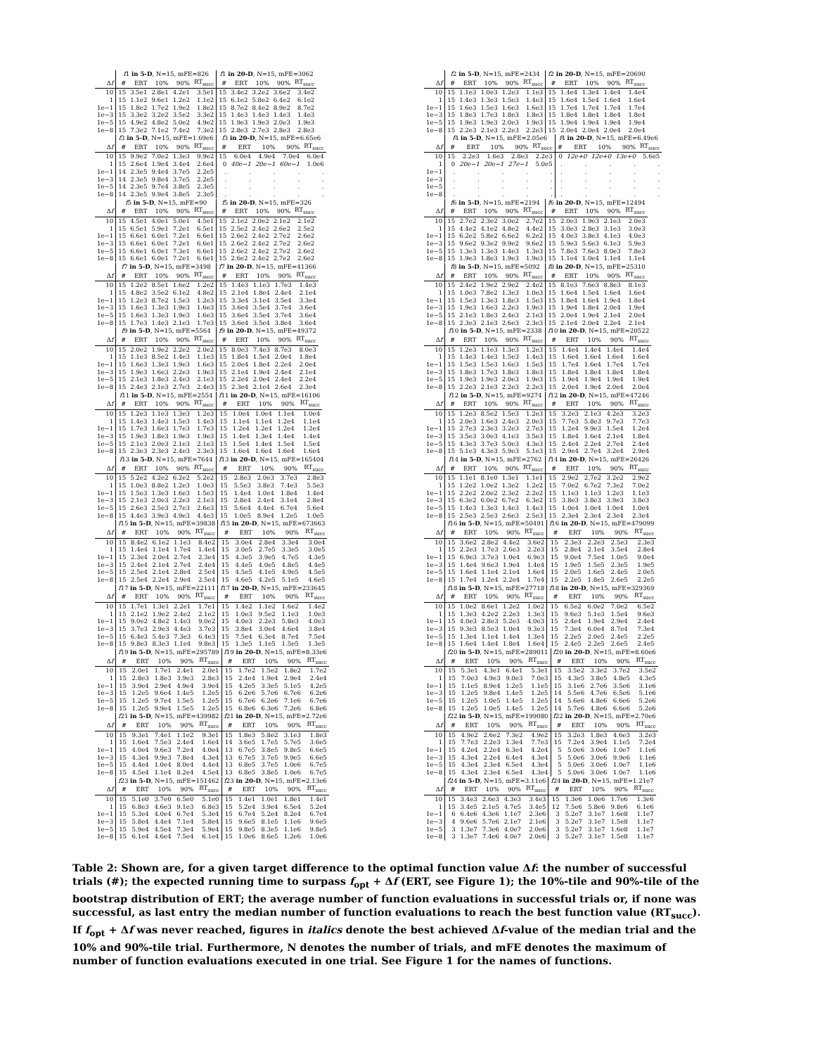| | f 1 in 5-D , N=15, mFE=826 | | | | | f 1 in 20-D , N=15, mFE=3062 | | | | |
| --- | --- | --- | --- | --- | --- | --- | --- | --- | --- | --- |
| Δ f | # | ERT | 10% | 90% | RT<sub>succ</sub> | # | ERT | 10% | 90% | RT<sub>succ</sub> |
| 10 | 15 | 3.5e1 | 2.8e1 | 4.2e1 | 3.5e1 | 15 | 3.4e2 | 3.2e2 | 3.6e2 | 3.4e2 |
| 1 | 15 | 1.1e2 | 9.6e1 | 1.2e2 | 1.1e2 | 15 | 6.1e2 | 5.8e2 | 6.4e2 | 6.1e2 |
| 1e−1 | 15 | 1.8e2 | 1.7e2 | 1.9e2 | 1.8e2 | 15 | 8.7e2 | 8.4e2 | 8.9e2 | 8.7e2 |
| 1e−3 | 15 | 3.3e2 | 3.2e2 | 3.5e2 | 3.3e2 | 15 | 1.4e3 | 1.4e3 | 1.4e3 | 1.4e3 |
| 1e−5 | 15 | 4.9e2 | 4.8e2 | 5.0e2 | 4.9e2 | 15 | 1.9e3 | 1.9e3 | 2.0e3 | 1.9e3 |
| 1e−8 | 15 | 7.3e2 | 7.1e2 | 7.4e2 | 7.3e2 | 15 | 2.8e3 | 2.7e3 | 2.8e3 | 2.8e3 |
| | f 3 in 5-D , N=15, mFE=1.69e6 | | | | | f 3 in 20-D , N=15, mFE=6.65e6 | | | | |
| --- | --- | --- | --- | --- | --- | --- | --- | --- | --- | --- |
| Δ f | # | ERT | 10% | 90% | RT<sub>succ</sub> | # | ERT | 10% | 90% | RT<sub>succ</sub> |
| 10 | 15 | 9.9e2 | 7.0e2 | 1.3e3 | 9.9e2 | 15 | 6.0e4 | 4.9e4 | 7.0e4 | 6.0e4 |
| 1 | 15 | 2.6e4 | 1.9e4 | 3.4e4 | 2.6e4 | 0 | 40e−1 | 20e−1 | 60e−1 | 1.0e6 |
| 1e−1 | 14 | 2.3e5 | 9.4e4 | 3.7e5 | 2.2e5 | . | . | . | . | . |
| 1e−3 | 14 | 2.3e5 | 9.8e4 | 3.7e5 | 2.2e5 | . | . | . | . | . |
| 1e−5 | 14 | 2.3e5 | 9.7e4 | 3.8e5 | 2.3e5 | . | . | . | . | . |
| 1e−8 | 14 | 2.3e5 | 9.9e4 | 3.8e5 | 2.3e5 | . | . | . | . | . |
| | f 5 in 5-D , N=15, mFE=90 | | | | | f 5 in 20-D , N=15, mFE=326 | | | | |
| --- | --- | --- | --- | --- | --- | --- | --- | --- | --- | --- |
| Δ f | # | ERT | 10% | 90% | RT<sub>succ</sub> | # | ERT | 10% | 90% | RT<sub>succ</sub> |
| 10 | 15 | 4.5e1 | 4.0e1 | 5.0e1 | 4.5e1 | 15 | 2.1e2 | 2.0e2 | 2.1e2 | 2.1e2 |
| 1 | 15 | 6.5e1 | 5.9e1 | 7.2e1 | 6.5e1 | 15 | 2.5e2 | 2.4e2 | 2.6e2 | 2.5e2 |
| 1e−1 | 15 | 6.6e1 | 6.0e1 | 7.2e1 | 6.6e1 | 15 | 2.6e2 | 2.4e2 | 2.7e2 | 2.6e2 |
| 1e−3 | 15 | 6.6e1 | 6.0e1 | 7.2e1 | 6.6e1 | 15 | 2.6e2 | 2.4e2 | 2.7e2 | 2.6e2 |
| 1e−5 | 15 | 6.6e1 | 6.0e1 | 7.3e1 | 6.6e1 | 15 | 2.6e2 | 2.4e2 | 2.7e2 | 2.6e2 |
| 1e−8 | 15 | 6.6e1 | 6.0e1 | 7.2e1 | 6.6e1 | 15 | 2.6e2 | 2.4e2 | 2.7e2 | 2.6e2 |
| | f 7 in 5-D , N=15, mFE=3498 | | | | | f 7 in 20-D , N=15, mFE=41366 | | | | |
| --- | --- | --- | --- | --- | --- | --- | --- | --- | --- | --- |
| Δ f | # | ERT | 10% | 90% | RT<sub>succ</sub> | # | ERT | 10% | 90% | RT<sub>succ</sub> |
| 10 | 15 | 1.2e2 | 8.5e1 | 1.6e2 | 1.2e2 | 15 | 1.4e3 | 1.1e3 | 1.7e3 | 1.4e3 |
| 1 | 15 | 4.8e2 | 3.5e2 | 6.1e2 | 4.8e2 | 15 | 2.1e4 | 1.8e4 | 2.4e4 | 2.1e4 |
| 1e−1 | 15 | 1.2e3 | 8.7e2 | 1.5e3 | 1.2e3 | 15 | 3.3e4 | 3.1e4 | 3.5e4 | 3.3e4 |
| 1e−3 | 15 | 1.6e3 | 1.3e3 | 1.9e3 | 1.6e3 | 15 | 3.6e4 | 3.5e4 | 3.7e4 | 3.6e4 |
| 1e−5 | 15 | 1.6e3 | 1.3e3 | 1.9e3 | 1.6e3 | 15 | 3.6e4 | 3.5e4 | 3.7e4 | 3.6e4 |
| 1e−8 | 15 | 1.7e3 | 1.4e3 | 2.1e3 | 1.7e3 | 15 | 3.6e4 | 3.5e4 | 3.8e4 | 3.6e4 |
| | f 9 in 5-D , N=15, mFE=5564 | | | | | f 9 in 20-D , N=15, mFE=49372 | | | | |
| --- | --- | --- | --- | --- | --- | --- | --- | --- | --- | --- |
| Δ f | # | ERT | 10% | 90% | RT<sub>succ</sub> | # | ERT | 10% | 90% | RT<sub>succ</sub> |
| 10 | 15 | 2.0e2 | 1.9e2 | 2.2e2 | 2.0e2 | 15 | 8.0e3 | 7.4e3 | 8.7e3 | 8.0e3 |
| 1 | 15 | 1.1e3 | 8.5e2 | 1.4e3 | 1.1e3 | 15 | 1.8e4 | 1.5e4 | 2.0e4 | 1.8e4 |
| 1e−1 | 15 | 1.6e3 | 1.3e3 | 1.9e3 | 1.6e3 | 15 | 2.0e4 | 1.8e4 | 2.2e4 | 2.0e4 |
| 1e−3 | 15 | 1.9e3 | 1.6e3 | 2.2e3 | 1.9e3 | 15 | 2.1e4 | 1.9e4 | 2.4e4 | 2.1e4 |
| 1e−5 | 15 | 2.1e3 | 1.8e3 | 2.4e3 | 2.1e3 | 15 | 2.2e4 | 2.0e4 | 2.4e4 | 2.2e4 |
| 1e−8 | 15 | 2.4e3 | 2.1e3 | 2.7e3 | 2.4e3 | 15 | 2.3e4 | 2.1e4 | 2.6e4 | 2.3e4 |
| | f 11 in 5-D , N=15, mFE=2554 | | | | | f 11 in 20-D , N=15, mFE=16106 | | | | |
| --- | --- | --- | --- | --- | --- | --- | --- | --- | --- | --- |
| Δ f | # | ERT | 10% | 90% | RT<sub>succ</sub> | # | ERT | 10% | 90% | RT<sub>succ</sub> |
| 10 | 15 | 1.2e3 | 1.1e3 | 1.3e3 | 1.2e3 | 15 | 1.0e4 | 1.0e4 | 1.1e4 | 1.0e4 |
| 1 | 15 | 1.4e3 | 1.4e3 | 1.5e3 | 1.4e3 | 15 | 1.1e4 | 1.1e4 | 1.2e4 | 1.1e4 |
| 1e−1 | 15 | 1.7e3 | 1.6e3 | 1.7e3 | 1.7e3 | 15 | 1.2e4 | 1.2e4 | 1.2e4 | 1.2e4 |
| 1e−3 | 15 | 1.9e3 | 1.8e3 | 1.9e3 | 1.9e3 | 15 | 1.4e4 | 1.3e4 | 1.4e4 | 1.4e4 |
| 1e−5 | 15 | 2.1e3 | 2.0e3 | 2.1e3 | 2.1e3 | 15 | 1.5e4 | 1.4e4 | 1.5e4 | 1.5e4 |
| 1e−8 | 15 | 2.3e3 | 2.3e3 | 2.4e3 | 2.3e3 | 15 | 1.6e4 | 1.6e4 | 1.6e4 | 1.6e4 |
| | f 13 in 5-D , N=15, mFE=7644 | | | | | f 13 in 20-D , N=15, mFE=165404 | | | | |
| --- | --- | --- | --- | --- | --- | --- | --- | --- | --- | --- |
| Δ f | # | ERT | 10% | 90% | RT<sub>succ</sub> | # | ERT | 10% | 90% | RT<sub>succ</sub> |
| 10 | 15 | 5.2e2 | 4.2e2 | 6.2e2 | 5.2e2 | 15 | 2.8e3 | 2.0e3 | 3.7e3 | 2.8e3 |
| 1 | 15 | 1.0e3 | 8.8e2 | 1.2e3 | 1.0e3 | 15 | 5.5e3 | 3.8e3 | 7.4e3 | 5.5e3 |
| 1e−1 | 15 | 1.5e3 | 1.3e3 | 1.6e3 | 1.5e3 | 15 | 1.4e4 | 1.0e4 | 1.8e4 | 1.4e4 |
| 1e−3 | 15 | 2.1e3 | 2.0e3 | 2.2e3 | 2.1e3 | 15 | 2.8e4 | 2.4e4 | 3.1e4 | 2.8e4 |
| 1e−5 | 15 | 2.6e3 | 2.5e3 | 2.7e3 | 2.6e3 | 15 | 5.6e4 | 4.4e4 | 6.7e4 | 5.6e4 |
| 1e−8 | 15 | 4.4e3 | 3.9e3 | 4.9e3 | 4.4e3 | 15 | 1.0e5 | 8.9e4 | 1.2e5 | 1.0e5 |
| | f 15 in 5-D , N=15, mFE=39838 | | | | | f 15 in 20-D , N=15, mFE=673663 | | | | |
| --- | --- | --- | --- | --- | --- | --- | --- | --- | --- | --- |
| Δ f | # | ERT | 10% | 90% | RT<sub>succ</sub> | # | ERT | 10% | 90% | RT<sub>succ</sub> |
| 10 | 15 | 8.4e2 | 6.1e2 | 1.1e3 | 8.4e2 | 15 | 3.0e4 | 2.8e4 | 3.3e4 | 3.0e4 |
| 1 | 15 | 1.4e4 | 1.1e4 | 1.7e4 | 1.4e4 | 15 | 3.0e5 | 2.7e5 | 3.3e5 | 3.0e5 |
| 1e−1 | 15 | 2.3e4 | 2.0e4 | 2.7e4 | 2.3e4 | 15 | 4.3e5 | 3.9e5 | 4.7e5 | 4.3e5 |
| 1e−3 | 15 | 2.4e4 | 2.1e4 | 2.7e4 | 2.4e4 | 15 | 4.4e5 | 4.0e5 | 4.8e5 | 4.4e5 |
| 1e−5 | 15 | 2.5e4 | 2.1e4 | 2.8e4 | 2.5e4 | 15 | 4.5e5 | 4.1e5 | 4.9e5 | 4.5e5 |
| 1e−8 | 15 | 2.5e4 | 2.2e4 | 2.9e4 | 2.5e4 | 15 | 4.6e5 | 4.2e5 | 5.1e5 | 4.6e5 |
| | f 17 in 5-D , N=15, mFE=22111 | | | | | f 17 in 20-D , N=15, mFE=233645 | | | | |
| --- | --- | --- | --- | --- | --- | --- | --- | --- | --- | --- |
| Δ f | # | ERT | 10% | 90% | RT<sub>succ</sub> | # | ERT | 10% | 90% | RT<sub>succ</sub> |
| 10 | 15 | 1.7e1 | 1.3e1 | 2.2e1 | 1.7e1 | 15 | 1.4e2 | 1.1e2 | 1.6e2 | 1.4e2 |
| 1 | 15 | 2.1e2 | 1.9e2 | 2.4e2 | 2.1e2 | 15 | 1.0e3 | 9.5e2 | 1.1e3 | 1.0e3 |
| 1e−1 | 15 | 9.0e2 | 4.8e2 | 1.4e3 | 9.0e2 | 15 | 4.0e3 | 2.2e3 | 5.8e3 | 4.0e3 |
| 1e−3 | 15 | 3.7e3 | 2.9e3 | 4.4e3 | 3.7e3 | 15 | 3.8e4 | 3.0e4 | 4.6e4 | 3.8e4 |
| 1e−5 | 15 | 6.4e3 | 5.4e3 | 7.3e3 | 6.4e3 | 15 | 7.5e4 | 6.3e4 | 8.7e4 | 7.5e4 |
| 1e−8 | 15 | 9.8e3 | 8.3e3 | 1.1e4 | 9.8e3 | 15 | 1.3e5 | 1.1e5 | 1.5e5 | 1.3e5 |
| | f 19 in 5-D , N=15, mFE=295789 | | | | | f 19 in 20-D , N=15, mFE=8.33e6 | | | | |
| --- | --- | --- | --- | --- | --- | --- | --- | --- | --- | --- |
| Δ f | # | ERT | 10% | 90% | RT<sub>succ</sub> | # | ERT | 10% | 90% | RT<sub>succ</sub> |
| 10 | 15 | 2.0e1 | 1.7e1 | 2.4e1 | 2.0e1 | 15 | 1.7e2 | 1.5e2 | 1.8e2 | 1.7e2 |
| 1 | 15 | 2.8e3 | 1.8e3 | 3.9e3 | 2.8e3 | 15 | 2.4e4 | 1.9e4 | 2.9e4 | 2.4e4 |
| 1e−1 | 15 | 3.9e4 | 2.9e4 | 4.9e4 | 3.9e4 | 15 | 4.2e5 | 3.3e5 | 5.1e5 | 4.2e5 |
| 1e−3 | 15 | 1.2e5 | 9.6e4 | 1.4e5 | 1.2e5 | 15 | 6.2e6 | 5.7e6 | 6.7e6 | 6.2e6 |
| 1e−5 | 15 | 1.2e5 | 9.7e4 | 1.5e5 | 1.2e5 | 15 | 6.7e6 | 6.2e6 | 7.1e6 | 6.7e6 |
| 1e−8 | 15 | 1.2e5 | 9.9e4 | 1.5e5 | 1.2e5 | 15 | 6.8e6 | 6.3e6 | 7.2e6 | 6.8e6 |
| | f 21 in 5-D , N=15, mFE=439982 | | | | | f 21 in 20-D , N=15, mFE=2.72e6 | | | | |
| --- | --- | --- | --- | --- | --- | --- | --- | --- | --- | --- |
| Δ f | # | ERT | 10% | 90% | RT<sub>succ</sub> | # | ERT | 10% | 90% | RT<sub>succ</sub> |
| 10 | 15 | 9.3e1 | 7.4e1 | 1.1e2 | 9.3e1 | 15 | 1.8e3 | 5.8e2 | 3.1e3 | 1.8e3 |
| 1 | 15 | 1.6e4 | 7.5e3 | 2.4e4 | 1.6e4 | 14 | 3.6e5 | 1.7e5 | 5.7e5 | 3.6e5 |
| 1e−1 | 15 | 4.0e4 | 9.6e3 | 7.2e4 | 4.0e4 | 13 | 6.7e5 | 3.8e5 | 9.8e5 | 6.6e5 |
| 1e−3 | 15 | 4.3e4 | 9.9e3 | 7.8e4 | 4.3e4 | 13 | 6.7e5 | 3.7e5 | 9.9e5 | 6.6e5 |
| 1e−5 | 15 | 4.4e4 | 1.0e4 | 8.0e4 | 4.4e4 | 13 | 6.8e5 | 3.7e5 | 1.0e6 | 6.7e5 |
| 1e−8 | 15 | 4.5e4 | 1.1e4 | 8.2e4 | 4.5e4 | 13 | 6.8e5 | 3.8e5 | 1.0e6 | 6.7e5 |
| | f 23 in 5-D , N=15, mFE=151462 | | | | | f 23 in 20-D , N=15, mFE=2.13e6 | | | | |
| --- | --- | --- | --- | --- | --- | --- | --- | --- | --- | --- |
| Δ f | # | ERT | 10% | 90% | RT<sub>succ</sub> | # | ERT | 10% | 90% | RT<sub>succ</sub> |
| 10 | 15 | 5.1e0 | 3.7e0 | 6.5e0 | 5.1e0 | 15 | 1.4e1 | 1.0e1 | 1.8e1 | 1.4e1 |
| 1 | 15 | 6.8e3 | 4.6e3 | 9.1e3 | 6.8e3 | 15 | 5.2e4 | 3.9e4 | 6.5e4 | 5.2e4 |
| 1e−1 | 15 | 5.3e4 | 4.0e4 | 6.7e4 | 5.3e4 | 15 | 6.7e4 | 5.2e4 | 8.2e4 | 6.7e4 |
| 1e−3 | 15 | 5.8e4 | 4.4e4 | 7.1e4 | 5.8e4 | 15 | 9.6e5 | 8.1e5 | 1.1e6 | 9.6e5 |
| 1e−5 | 15 | 5.9e4 | 4.5e4 | 7.3e4 | 5.9e4 | 15 | 9.8e5 | 8.3e5 | 1.1e6 | 9.8e5 |
| 1e−8 | 15 | 6.1e4 | 4.6e4 | 7.5e4 | 6.1e4 | 15 | 1.0e6 | 8.6e5 | 1.2e6 | 1.0e6 |
| | f 2 in 5-D , N=15, mFE=2434 | | | | | f 2 in 20-D , N=15, mFE=20690 | | | | |
| --- | --- | --- | --- | --- | --- | --- | --- | --- | --- | --- |
| Δ f | # | ERT | 10% | 90% | RT<sub>succ</sub> | # | ERT | 10% | 90% | RT<sub>succ</sub> |
| 10 | 15 | 1.1e3 | 1.0e3 | 1.2e3 | 1.1e3 | 15 | 1.4e4 | 1.3e4 | 1.4e4 | 1.4e4 |
| 1 | 15 | 1.4e3 | 1.3e3 | 1.5e3 | 1.4e3 | 15 | 1.6e4 | 1.5e4 | 1.6e4 | 1.6e4 |
| 1e−1 | 15 | 1.6e3 | 1.5e3 | 1.6e3 | 1.6e3 | 15 | 1.7e4 | 1.7e4 | 1.7e4 | 1.7e4 |
| 1e−3 | 15 | 1.8e3 | 1.7e3 | 1.8e3 | 1.8e3 | 15 | 1.8e4 | 1.8e4 | 1.8e4 | 1.8e4 |
| 1e−5 | 15 | 1.9e3 | 1.9e3 | 2.0e3 | 1.9e3 | 15 | 1.9e4 | 1.9e4 | 1.9e4 | 1.9e4 |
| 1e−8 | 15 | 2.2e3 | 2.1e3 | 2.2e3 | 2.2e3 | 15 | 2.0e4 | 2.0e4 | 2.0e4 | 2.0e4 |
| | f 4 in 5-D , N=15, mFE=2.05e6 | | | | | f 4 in 20-D , N=15, mFE=6.49e6 | | | | |
| --- | --- | --- | --- | --- | --- | --- | --- | --- | --- | --- |
| Δ f | # | ERT | 10% | 90% | RT<sub>succ</sub> | # | ERT | 10% | 90% | RT<sub>succ</sub> |
| 10 | 15 | 2.2e3 | 1.6e3 | 2.8e3 | 2.2e3 | 0 | 12e+0 | 12e+0 | 13e+0 | 5.6e5 |
| 1 | 0 | 20e−1 | 20e−1 | 27e−1 | 5.0e5 | . | . | . | . | . |
| 1e−1 | . | . | . | . | . | . | . | . | . | . |
| 1e−3 | . | . | . | . | . | . | . | . | . | . |
| 1e−5 | . | . | . | . | . | . | . | . | . | . |
| 1e−8 | . | . | . | . | . | . | . | . | . | . |
| | f 6 in 5-D , N=15, mFE=2194 | | | | | f 6 in 20-D , N=15, mFE=12494 | | | | |
| --- | --- | --- | --- | --- | --- | --- | --- | --- | --- | --- |
| Δ f | # | ERT | 10% | 90% | RT<sub>succ</sub> | # | ERT | 10% | 90% | RT<sub>succ</sub> |
| 10 | 15 | 2.7e2 | 2.3e2 | 3.0e2 | 2.7e2 | 15 | 2.0e3 | 1.9e3 | 2.1e3 | 2.0e3 |
| 1 | 15 | 4.4e2 | 4.1e2 | 4.8e2 | 4.4e2 | 15 | 3.0e3 | 2.8e3 | 3.1e3 | 3.0e3 |
| 1e−1 | 15 | 6.2e2 | 5.8e2 | 6.6e2 | 6.2e2 | 15 | 4.0e3 | 3.8e3 | 4.1e3 | 4.0e3 |
| 1e−3 | 15 | 9.6e2 | 9.3e2 | 9.9e2 | 9.6e2 | 15 | 5.9e3 | 5.6e3 | 6.1e3 | 5.9e3 |
| 1e−5 | 15 | 1.3e3 | 1.3e3 | 1.4e3 | 1.3e3 | 15 | 7.8e3 | 7.6e3 | 8.0e3 | 7.8e3 |
| 1e−8 | 15 | 1.9e3 | 1.8e3 | 1.9e3 | 1.9e3 | 15 | 1.1e4 | 1.0e4 | 1.1e4 | 1.1e4 |
| | f 8 in 5-D , N=15, mFE=5092 | | | | | f 8 in 20-D , N=15, mFE=25310 | | | | |
| --- | --- | --- | --- | --- | --- | --- | --- | --- | --- | --- |
| Δ f | # | ERT | 10% | 90% | RT<sub>succ</sub> | # | ERT | 10% | 90% | RT<sub>succ</sub> |
| 10 | 15 | 2.4e2 | 1.9e2 | 2.9e2 | 2.4e2 | 15 | 8.1e3 | 7.6e3 | 8.8e3 | 8.1e3 |
| 1 | 15 | 1.0e3 | 7.8e2 | 1.3e3 | 1.0e3 | 15 | 1.6e4 | 1.5e4 | 1.6e4 | 1.6e4 |
| 1e−1 | 15 | 1.5e3 | 1.3e3 | 1.8e3 | 1.5e3 | 15 | 1.8e4 | 1.6e4 | 1.9e4 | 1.8e4 |
| 1e−3 | 15 | 1.9e3 | 1.6e3 | 2.2e3 | 1.9e3 | 15 | 1.9e4 | 1.8e4 | 2.0e4 | 1.9e4 |
| 1e−5 | 15 | 2.1e3 | 1.8e3 | 2.4e3 | 2.1e3 | 15 | 2.0e4 | 1.9e4 | 2.1e4 | 2.0e4 |
| 1e−8 | 15 | 2.3e3 | 2.1e3 | 2.6e3 | 2.3e3 | 15 | 2.1e4 | 2.0e4 | 2.2e4 | 2.1e4 |
| | f 10 in 5-D , N=15, mFE=2338 | | | | | f 10 in 20-D , N=15, mFE=20522 | | | | |
| --- | --- | --- | --- | --- | --- | --- | --- | --- | --- | --- |
| Δ f | # | ERT | 10% | 90% | RT<sub>succ</sub> | # | ERT | 10% | 90% | RT<sub>succ</sub> |
| 10 | 15 | 1.2e3 | 1.1e3 | 1.3e3 | 1.2e3 | 15 | 1.4e4 | 1.4e4 | 1.4e4 | 1.4e4 |
| 1 | 15 | 1.4e3 | 1.4e3 | 1.5e3 | 1.4e3 | 15 | 1.6e4 | 1.6e4 | 1.6e4 | 1.6e4 |
| 1e−1 | 15 | 1.5e3 | 1.5e3 | 1.6e3 | 1.5e3 | 15 | 1.7e4 | 1.6e4 | 1.7e4 | 1.7e4 |
| 1e−3 | 15 | 1.8e3 | 1.7e3 | 1.8e3 | 1.8e3 | 15 | 1.8e4 | 1.8e4 | 1.8e4 | 1.8e4 |
| 1e−5 | 15 | 1.9e3 | 1.9e3 | 2.0e3 | 1.9e3 | 15 | 1.9e4 | 1.9e4 | 1.9e4 | 1.9e4 |
| 1e−8 | 15 | 2.2e3 | 2.1e3 | 2.2e3 | 2.2e3 | 15 | 2.0e4 | 1.9e4 | 2.0e4 | 2.0e4 |
| | f 12 in 5-D , N=15, mFE=9274 | | | | | f 12 in 20-D , N=15, mFE=47246 | | | | |
| --- | --- | --- | --- | --- | --- | --- | --- | --- | --- | --- |
| Δ f | # | ERT | 10% | 90% | RT<sub>succ</sub> | # | ERT | 10% | 90% | RT<sub>succ</sub> |
| 10 | 15 | 1.2e3 | 8.5e2 | 1.5e3 | 1.2e3 | 15 | 3.2e3 | 2.1e3 | 4.2e3 | 3.2e3 |
| 1 | 15 | 2.0e3 | 1.6e3 | 2.4e3 | 2.0e3 | 15 | 7.7e3 | 5.8e3 | 9.7e3 | 7.7e3 |
| 1e−1 | 15 | 2.7e3 | 2.3e3 | 3.2e3 | 2.7e3 | 15 | 1.2e4 | 9.9e3 | 1.5e4 | 1.2e4 |
| 1e−3 | 15 | 3.5e3 | 3.0e3 | 4.1e3 | 3.5e3 | 15 | 1.8e4 | 1.6e4 | 2.1e4 | 1.8e4 |
| 1e−5 | 15 | 4.3e3 | 3.7e3 | 5.0e3 | 4.3e3 | 15 | 2.4e4 | 2.2e4 | 2.7e4 | 2.4e4 |
| 1e−8 | 15 | 5.1e3 | 4.3e3 | 5.9e3 | 5.1e3 | 15 | 2.9e4 | 2.7e4 | 3.2e4 | 2.9e4 |
| | f 14 in 5-D , N=15, mFE=2762 | | | | | f 14 in 20-D , N=15, mFE=26426 | | | | |
| --- | --- | --- | --- | --- | --- | --- | --- | --- | --- | --- |
| Δ f | # | ERT | 10% | 90% | RT<sub>succ</sub> | # | ERT | 10% | 90% | RT<sub>succ</sub> |
| 10 | 15 | 1.1e1 | 8.1e0 | 1.3e1 | 1.1e1 | 15 | 2.9e2 | 2.7e2 | 3.2e2 | 2.9e2 |
| 1 | 15 | 1.2e2 | 1.0e2 | 1.3e2 | 1.2e2 | 15 | 7.0e2 | 6.7e2 | 7.3e2 | 7.0e2 |
| 1e−1 | 15 | 2.2e2 | 2.0e2 | 2.3e2 | 2.2e2 | 15 | 1.1e3 | 1.1e3 | 1.2e3 | 1.1e3 |
| 1e−3 | 15 | 6.3e2 | 6.0e2 | 6.7e2 | 6.3e2 | 15 | 3.8e3 | 3.8e3 | 3.9e3 | 3.8e3 |
| 1e−5 | 15 | 1.4e3 | 1.3e3 | 1.4e3 | 1.4e3 | 15 | 1.0e4 | 1.0e4 | 1.0e4 | 1.0e4 |
| 1e−8 | 15 | 2.5e3 | 2.5e3 | 2.6e3 | 2.5e3 | 15 | 2.3e4 | 2.3e4 | 2.3e4 | 2.3e4 |
| | f 16 in 5-D , N=15, mFE=50491 | | | | | f 16 in 20-D , N=15, mFE=479099 | | | | |
| --- | --- | --- | --- | --- | --- | --- | --- | --- | --- | --- |
| Δ f | # | ERT | 10% | 90% | RT<sub>succ</sub> | # | ERT | 10% | 90% | RT<sub>succ</sub> |
| 10 | 15 | 3.6e2 | 2.8e2 | 4.4e2 | 3.6e2 | 15 | 2.3e3 | 2.2e3 | 2.5e3 | 2.3e3 |
| 1 | 15 | 2.2e3 | 1.7e3 | 2.6e3 | 2.2e3 | 15 | 2.8e4 | 2.1e4 | 3.5e4 | 2.8e4 |
| 1e−1 | 15 | 6.9e3 | 3.7e3 | 1.0e4 | 6.9e3 | 15 | 9.0e4 | 7.5e4 | 1.0e5 | 9.0e4 |
| 1e−3 | 15 | 1.4e4 | 9.6e3 | 1.9e4 | 1.4e4 | 15 | 1.9e5 | 1.5e5 | 2.3e5 | 1.9e5 |
| 1e−5 | 15 | 1.6e4 | 1.1e4 | 2.1e4 | 1.6e4 | 15 | 2.0e5 | 1.6e5 | 2.4e5 | 2.0e5 |
| 1e−8 | 15 | 1.7e4 | 1.2e4 | 2.2e4 | 1.7e4 | 15 | 2.2e5 | 1.8e5 | 2.6e5 | 2.2e5 |
| | f 18 in 5-D , N=15, mFE=27718 | | | | | f 18 in 20-D , N=15, mFE=329369 | | | | |
| --- | --- | --- | --- | --- | --- | --- | --- | --- | --- | --- |
| Δ f | # | ERT | 10% | 90% | RT<sub>succ</sub> | # | ERT | 10% | 90% | RT<sub>succ</sub> |
| 10 | 15 | 1.0e2 | 8.6e1 | 1.2e2 | 1.0e2 | 15 | 6.5e2 | 6.0e2 | 7.0e2 | 6.5e2 |
| 1 | 15 | 1.3e3 | 4.2e2 | 2.2e3 | 1.3e3 | 15 | 9.6e3 | 5.1e3 | 1.5e4 | 9.6e3 |
| 1e−1 | 15 | 4.0e3 | 2.8e3 | 5.2e3 | 4.0e3 | 15 | 2.4e4 | 1.9e4 | 2.9e4 | 2.4e4 |
| 1e−3 | 15 | 9.3e3 | 8.5e3 | 1.0e4 | 9.3e3 | 15 | 7.3e4 | 6.0e4 | 8.7e4 | 7.3e4 |
| 1e−5 | 15 | 1.3e4 | 1.1e4 | 1.4e4 | 1.3e4 | 15 | 2.2e5 | 2.0e5 | 2.4e5 | 2.2e5 |
| 1e−8 | 15 | 1.6e4 | 1.4e4 | 1.8e4 | 1.6e4 | 15 | 2.4e5 | 2.2e5 | 2.6e5 | 2.4e5 |
| | f 20 in 5-D , N=15, mFE=289011 | | | | | f 20 in 20-D , N=15, mFE=8.60e6 | | | | |
| --- | --- | --- | --- | --- | --- | --- | --- | --- | --- | --- |
| Δ f | # | ERT | 10% | 90% | RT<sub>succ</sub> | # | ERT | 10% | 90% | RT<sub>succ</sub> |
| 10 | 15 | 5.3e1 | 4.3e1 | 6.4e1 | 5.3e1 | 15 | 3.5e2 | 3.3e2 | 3.7e2 | 3.5e2 |
| 1 | 15 | 7.0e3 | 4.9e3 | 9.0e3 | 7.0e3 | 15 | 4.3e5 | 3.8e5 | 4.8e5 | 4.3e5 |
| 1e−1 | 15 | 1.1e5 | 8.9e4 | 1.2e5 | 1.1e5 | 15 | 3.1e6 | 2.7e6 | 3.5e6 | 3.1e6 |
| 1e−3 | 15 | 1.2e5 | 9.8e4 | 1.4e5 | 1.2e5 | 14 | 5.5e6 | 4.7e6 | 6.5e6 | 5.1e6 |
| 1e−5 | 15 | 1.2e5 | 1.0e5 | 1.4e5 | 1.2e5 | 14 | 5.6e6 | 4.8e6 | 6.6e6 | 5.2e6 |
| 1e−8 | 15 | 1.2e5 | 1.0e5 | 1.4e5 | 1.2e5 | 14 | 5.7e6 | 4.8e6 | 6.6e6 | 5.2e6 |
| | f 22 in 5-D , N=15, mFE=199080 | | | | | f 22 in 20-D , N=15, mFE=2.70e6 | | | | |
| --- | --- | --- | --- | --- | --- | --- | --- | --- | --- | --- |
| Δ f | # | ERT | 10% | 90% | RT<sub>succ</sub> | # | ERT | 10% | 90% | RT<sub>succ</sub> |
| 10 | 15 | 4.9e2 | 2.6e2 | 7.3e2 | 4.9e2 | 15 | 3.2e3 | 1.8e3 | 4.6e3 | 3.2e3 |
| 1 | 15 | 7.7e3 | 2.2e3 | 1.3e4 | 7.7e3 | 15 | 7.2e4 | 3.9e4 | 1.1e5 | 7.2e4 |
| 1e−1 | 15 | 4.2e4 | 2.2e4 | 6.3e4 | 4.2e4 | 5 | 5.0e6 | 3.0e6 | 1.0e7 | 1.1e6 |
| 1e−3 | 15 | 4.3e4 | 2.2e4 | 6.4e4 | 4.3e4 | 5 | 5.0e6 | 3.0e6 | 9.9e6 | 1.1e6 |
| 1e−5 | 15 | 4.3e4 | 2.3e4 | 6.5e4 | 4.3e4 | 5 | 5.0e6 | 3.0e6 | 1.0e7 | 1.1e6 |
| 1e−8 | 15 | 4.3e4 | 2.3e4 | 6.5e4 | 4.3e4 | 5 | 5.0e6 | 3.0e6 | 1.0e7 | 1.1e6 |
| | f 24 in 5-D , N=15, mFE=3.11e6 | | | | | f 24 in 20-D , N=15, mFE=1.21e7 | | | | |
| --- | --- | --- | --- | --- | --- | --- | --- | --- | --- | --- |
| Δ f | # | ERT | 10% | 90% | RT<sub>succ</sub> | # | ERT | 10% | 90% | RT<sub>succ</sub> |
| 10 | 15 | 3.4e3 | 2.6e3 | 4.3e3 | 3.4e3 | 15 | 1.3e6 | 1.0e6 | 1.7e6 | 1.3e6 |
| 1 | 15 | 3.4e5 | 2.1e5 | 4.7e5 | 3.4e5 | 12 | 7.5e6 | 5.8e6 | 9.8e6 | 6.1e6 |
| 1e−1 | 6 | 6.4e6 | 4.3e6 | 1.1e7 | 2.3e6 | 3 | 5.2e7 | 3.1e7 | 1.6e8 | 1.1e7 |
| 1e−3 | 4 | 9.6e6 | 5.7e6 | 2.1e7 | 2.1e6 | 3 | 5.2e7 | 3.1e7 | 1.5e8 | 1.1e7 |
| 1e−5 | 3 | 1.3e7 | 7.3e6 | 4.0e7 | 2.0e6 | 3 | 5.2e7 | 3.1e7 | 1.6e8 | 1.1e7 |
| 1e−8 | 3 | 1.3e7 | 7.4e6 | 4.0e7 | 2.0e6 | 3 | 5.2e7 | 3.1e7 | 1.5e8 | 1.1e7 |
Table 2: Shown are, for a given target difference to the optimal function value Δf: the number of successful trials (#); the expected running time to surpass f<sub>opt</sub> + Δf (ERT, see Figure 1); the 10%-tile and 90%-tile of the bootstrap distribution of ERT; the average number of function evaluations in successful trials or, if none was successful, as last entry the median number of function evaluations to reach the best function value (RT<sub>succ</sub>). If f<sub>opt</sub> + Δf was never reached, figures in italics denote the best achieved Δf-value of the median trial and the 10% and 90%-tile trial. Furthermore, N denotes the number of trials, and mFE denotes the maximum of number of function evaluations executed in one trial. See Figure 1 for the names of functions.